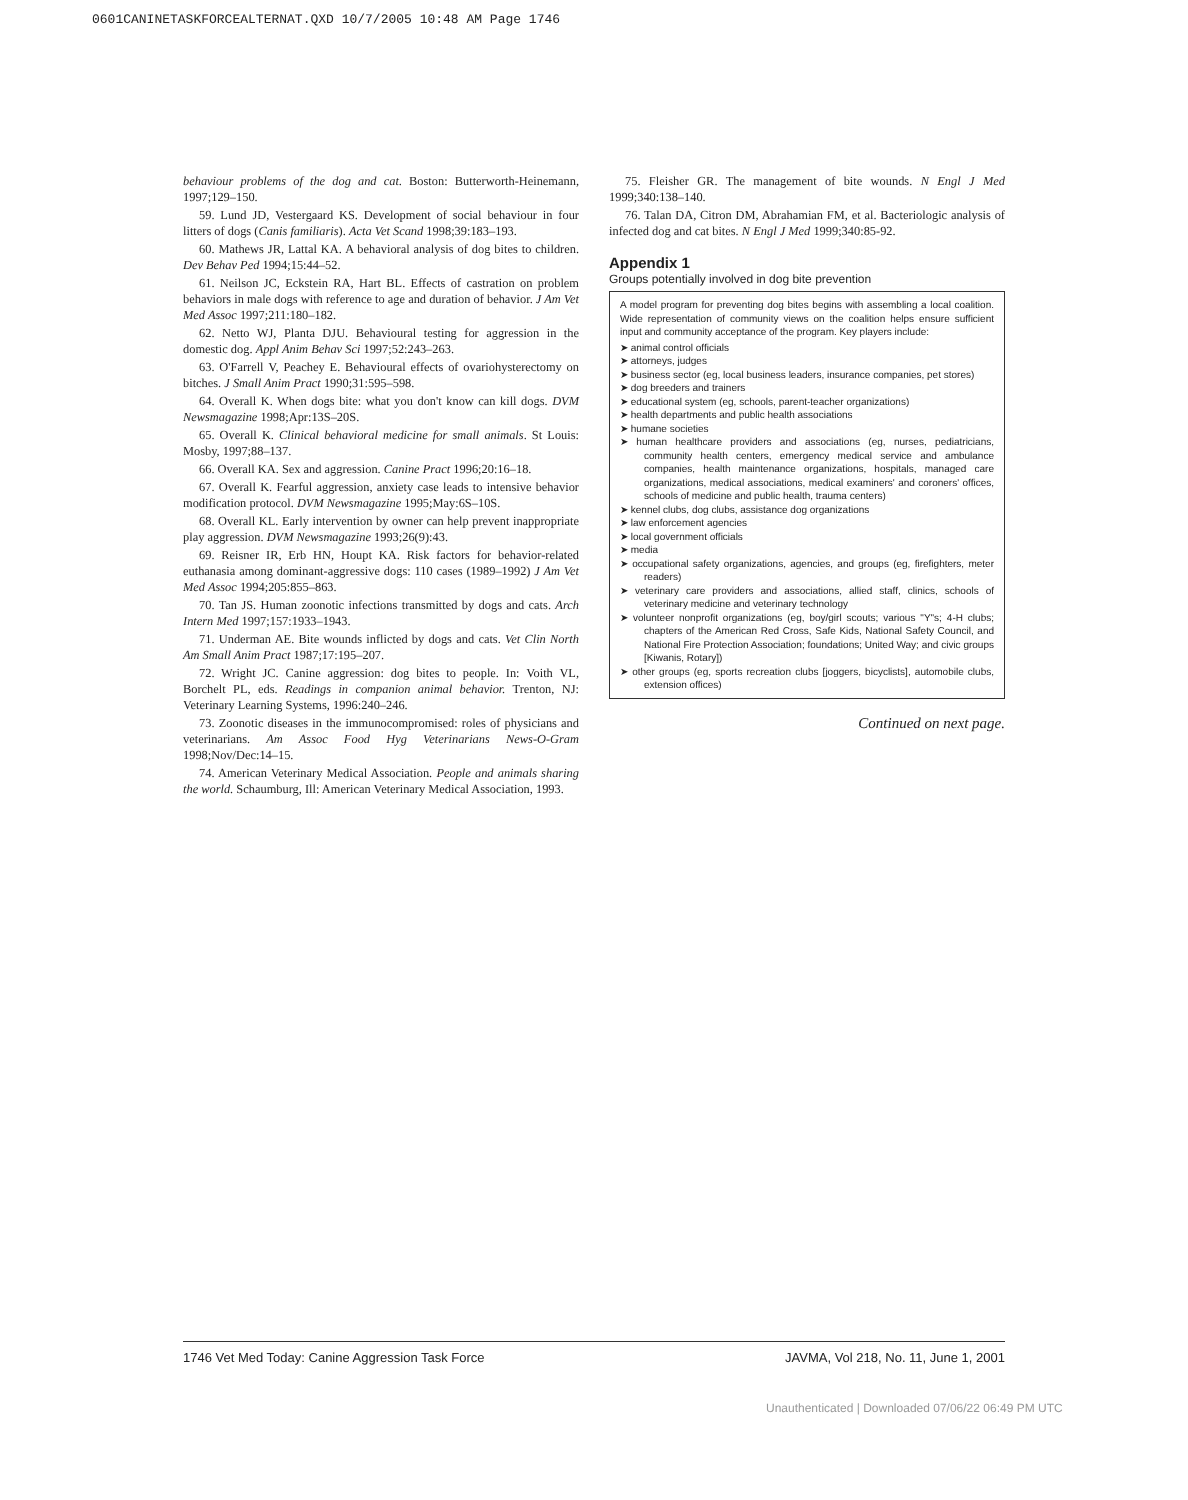0601CANINETASKFORCEALTERNAT.QXD 10/7/2005 10:48 AM Page 1746
behaviour problems of the dog and cat. Boston: Butterworth-Heinemann, 1997;129–150.
59. Lund JD, Vestergaard KS. Development of social behaviour in four litters of dogs (Canis familiaris). Acta Vet Scand 1998;39:183–193.
60. Mathews JR, Lattal KA. A behavioral analysis of dog bites to children. Dev Behav Ped 1994;15:44–52.
61. Neilson JC, Eckstein RA, Hart BL. Effects of castration on problem behaviors in male dogs with reference to age and duration of behavior. J Am Vet Med Assoc 1997;211:180–182.
62. Netto WJ, Planta DJU. Behavioural testing for aggression in the domestic dog. Appl Anim Behav Sci 1997;52:243–263.
63. O'Farrell V, Peachey E. Behavioural effects of ovariohysterectomy on bitches. J Small Anim Pract 1990;31:595–598.
64. Overall K. When dogs bite: what you don't know can kill dogs. DVM Newsmagazine 1998;Apr:13S–20S.
65. Overall K. Clinical behavioral medicine for small animals. St Louis: Mosby, 1997;88–137.
66. Overall KA. Sex and aggression. Canine Pract 1996;20:16–18.
67. Overall K. Fearful aggression, anxiety case leads to intensive behavior modification protocol. DVM Newsmagazine 1995;May:6S–10S.
68. Overall KL. Early intervention by owner can help prevent inappropriate play aggression. DVM Newsmagazine 1993;26(9):43.
69. Reisner IR, Erb HN, Houpt KA. Risk factors for behavior-related euthanasia among dominant-aggressive dogs: 110 cases (1989–1992) J Am Vet Med Assoc 1994;205:855–863.
70. Tan JS. Human zoonotic infections transmitted by dogs and cats. Arch Intern Med 1997;157:1933–1943.
71. Underman AE. Bite wounds inflicted by dogs and cats. Vet Clin North Am Small Anim Pract 1987;17:195–207.
72. Wright JC. Canine aggression: dog bites to people. In: Voith VL, Borchelt PL, eds. Readings in companion animal behavior. Trenton, NJ: Veterinary Learning Systems, 1996:240–246.
73. Zoonotic diseases in the immunocompromised: roles of physicians and veterinarians. Am Assoc Food Hyg Veterinarians News-O-Gram 1998;Nov/Dec:14–15.
74. American Veterinary Medical Association. People and animals sharing the world. Schaumburg, Ill: American Veterinary Medical Association, 1993.
75. Fleisher GR. The management of bite wounds. N Engl J Med 1999;340:138–140.
76. Talan DA, Citron DM, Abrahamian FM, et al. Bacteriologic analysis of infected dog and cat bites. N Engl J Med 1999;340:85-92.
Appendix 1
Groups potentially involved in dog bite prevention
A model program for preventing dog bites begins with assembling a local coalition. Wide representation of community views on the coalition helps ensure sufficient input and community acceptance of the program. Key players include:
➤ animal control officials
➤ attorneys, judges
➤ business sector (eg, local business leaders, insurance companies, pet stores)
➤ dog breeders and trainers
➤ educational system (eg, schools, parent-teacher organizations)
➤ health departments and public health associations
➤ humane societies
➤ human healthcare providers and associations (eg, nurses, pediatricians, community health centers, emergency medical service and ambulance companies, health maintenance organizations, hospitals, managed care organizations, medical associations, medical examiners' and coroners' offices, schools of medicine and public health, trauma centers)
➤ kennel clubs, dog clubs, assistance dog organizations
➤ law enforcement agencies
➤ local government officials
➤ media
➤ occupational safety organizations, agencies, and groups (eg, firefighters, meter readers)
➤ veterinary care providers and associations, allied staff, clinics, schools of veterinary medicine and veterinary technology
➤ volunteer nonprofit organizations (eg, boy/girl scouts; various "Y"s; 4-H clubs; chapters of the American Red Cross, Safe Kids, National Safety Council, and National Fire Protection Association; foundations; United Way; and civic groups [Kiwanis, Rotary])
➤ other groups (eg, sports recreation clubs [joggers, bicyclists], automobile clubs, extension offices)
Continued on next page.
1746 Vet Med Today: Canine Aggression Task Force JAVMA, Vol 218, No. 11, June 1, 2001
Unauthenticated | Downloaded 07/06/22 06:49 PM UTC